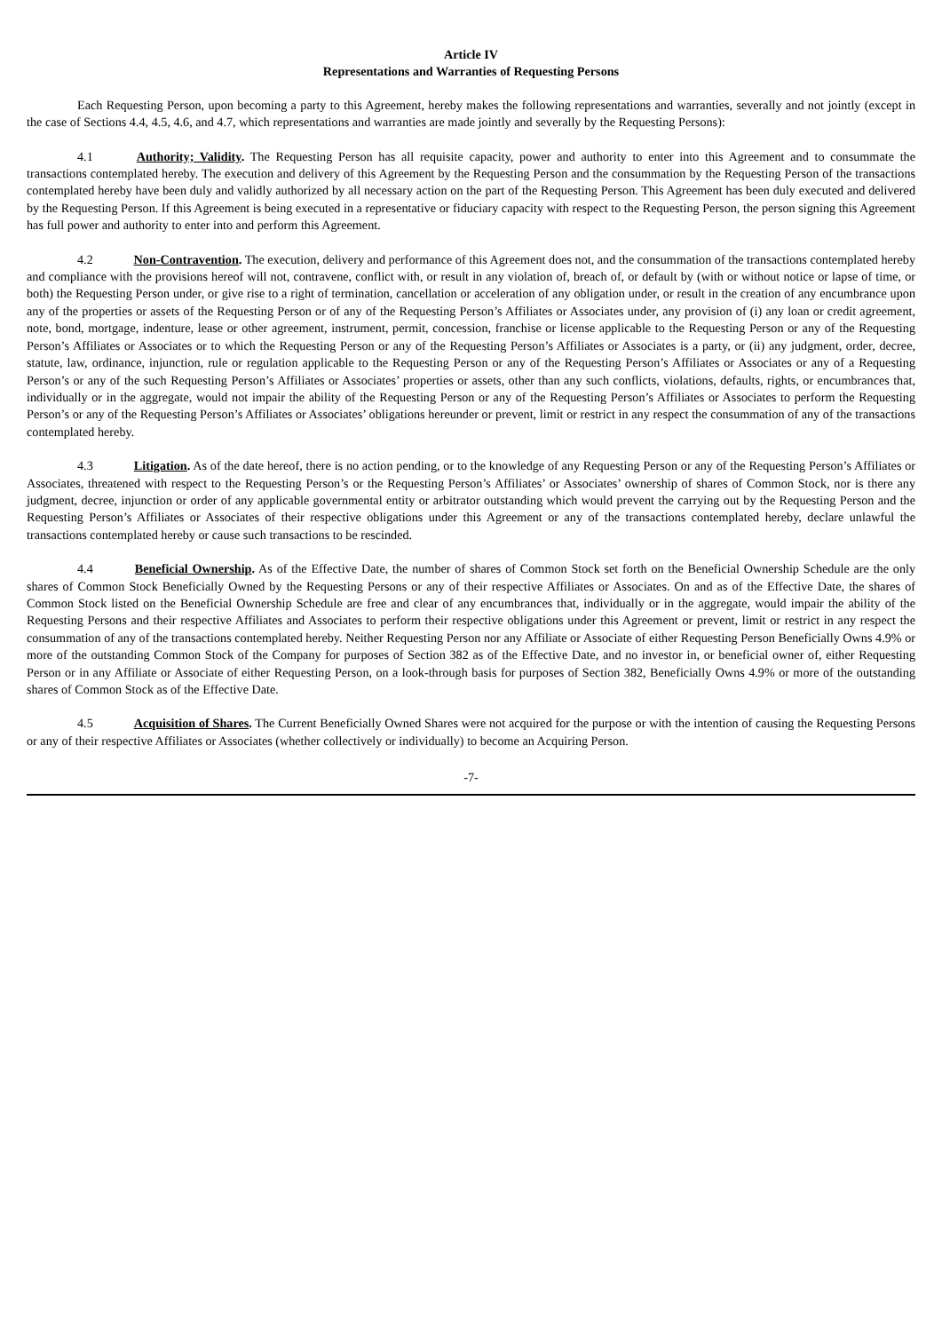Article IV
Representations and Warranties of Requesting Persons
Each Requesting Person, upon becoming a party to this Agreement, hereby makes the following representations and warranties, severally and not jointly (except in the case of Sections 4.4, 4.5, 4.6, and 4.7, which representations and warranties are made jointly and severally by the Requesting Persons):
4.1 Authority; Validity. The Requesting Person has all requisite capacity, power and authority to enter into this Agreement and to consummate the transactions contemplated hereby. The execution and delivery of this Agreement by the Requesting Person and the consummation by the Requesting Person of the transactions contemplated hereby have been duly and validly authorized by all necessary action on the part of the Requesting Person. This Agreement has been duly executed and delivered by the Requesting Person. If this Agreement is being executed in a representative or fiduciary capacity with respect to the Requesting Person, the person signing this Agreement has full power and authority to enter into and perform this Agreement.
4.2 Non-Contravention. The execution, delivery and performance of this Agreement does not, and the consummation of the transactions contemplated hereby and compliance with the provisions hereof will not, contravene, conflict with, or result in any violation of, breach of, or default by (with or without notice or lapse of time, or both) the Requesting Person under, or give rise to a right of termination, cancellation or acceleration of any obligation under, or result in the creation of any encumbrance upon any of the properties or assets of the Requesting Person or of any of the Requesting Person’s Affiliates or Associates under, any provision of (i) any loan or credit agreement, note, bond, mortgage, indenture, lease or other agreement, instrument, permit, concession, franchise or license applicable to the Requesting Person or any of the Requesting Person’s Affiliates or Associates or to which the Requesting Person or any of the Requesting Person’s Affiliates or Associates is a party, or (ii) any judgment, order, decree, statute, law, ordinance, injunction, rule or regulation applicable to the Requesting Person or any of the Requesting Person’s Affiliates or Associates or any of a Requesting Person’s or any of the such Requesting Person’s Affiliates or Associates’ properties or assets, other than any such conflicts, violations, defaults, rights, or encumbrances that, individually or in the aggregate, would not impair the ability of the Requesting Person or any of the Requesting Person’s Affiliates or Associates to perform the Requesting Person’s or any of the Requesting Person’s Affiliates or Associates’ obligations hereunder or prevent, limit or restrict in any respect the consummation of any of the transactions contemplated hereby.
4.3 Litigation. As of the date hereof, there is no action pending, or to the knowledge of any Requesting Person or any of the Requesting Person’s Affiliates or Associates, threatened with respect to the Requesting Person’s or the Requesting Person’s Affiliates’ or Associates’ ownership of shares of Common Stock, nor is there any judgment, decree, injunction or order of any applicable governmental entity or arbitrator outstanding which would prevent the carrying out by the Requesting Person and the Requesting Person’s Affiliates or Associates of their respective obligations under this Agreement or any of the transactions contemplated hereby, declare unlawful the transactions contemplated hereby or cause such transactions to be rescinded.
4.4 Beneficial Ownership. As of the Effective Date, the number of shares of Common Stock set forth on the Beneficial Ownership Schedule are the only shares of Common Stock Beneficially Owned by the Requesting Persons or any of their respective Affiliates or Associates. On and as of the Effective Date, the shares of Common Stock listed on the Beneficial Ownership Schedule are free and clear of any encumbrances that, individually or in the aggregate, would impair the ability of the Requesting Persons and their respective Affiliates and Associates to perform their respective obligations under this Agreement or prevent, limit or restrict in any respect the consummation of any of the transactions contemplated hereby. Neither Requesting Person nor any Affiliate or Associate of either Requesting Person Beneficially Owns 4.9% or more of the outstanding Common Stock of the Company for purposes of Section 382 as of the Effective Date, and no investor in, or beneficial owner of, either Requesting Person or in any Affiliate or Associate of either Requesting Person, on a look-through basis for purposes of Section 382, Beneficially Owns 4.9% or more of the outstanding shares of Common Stock as of the Effective Date.
4.5 Acquisition of Shares. The Current Beneficially Owned Shares were not acquired for the purpose or with the intention of causing the Requesting Persons or any of their respective Affiliates or Associates (whether collectively or individually) to become an Acquiring Person.
-7-